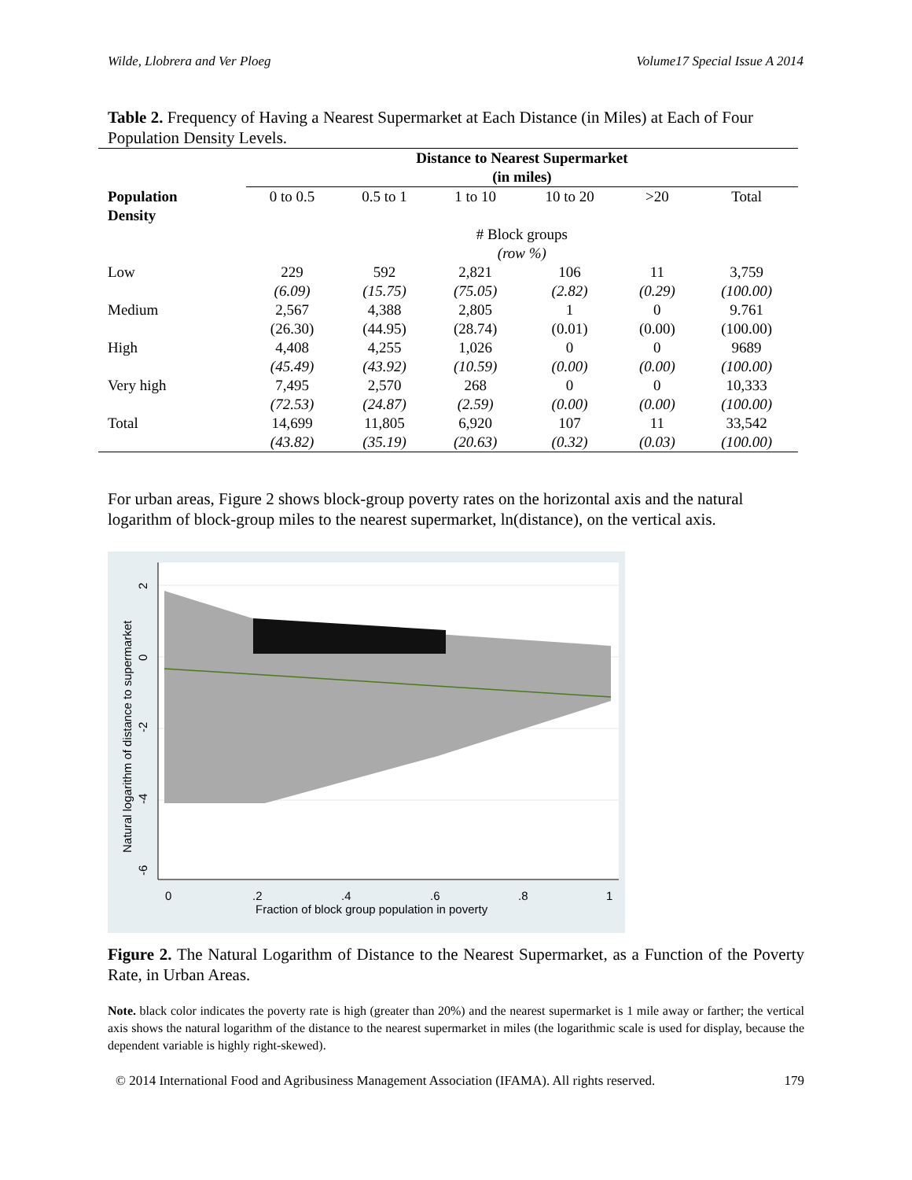Wilde, Llobrera and Ver Ploeg Volume17 Special Issue A 2014
Table 2. Frequency of Having a Nearest Supermarket at Each Distance (in Miles) at Each of Four Population Density Levels.
| | Distance to Nearest Supermarket (in miles) | | | | | |
| Population Density | 0 to 0.5 | 0.5 to 1 | 1 to 10 | 10 to 20 | >20 | Total |
| | # Block groups (row %) | | | | | |
| Low | 229 | 592 | 2,821 | 106 | 11 | 3,759 |
| | (6.09) | (15.75) | (75.05) | (2.82) | (0.29) | (100.00) |
| Medium | 2,567 | 4,388 | 2,805 | 1 | 0 | 9.761 |
| | (26.30) | (44.95) | (28.74) | (0.01) | (0.00) | (100.00) |
| High | 4,408 | 4,255 | 1,026 | 0 | 0 | 9689 |
| | (45.49) | (43.92) | (10.59) | (0.00) | (0.00) | (100.00) |
| Very high | 7,495 | 2,570 | 268 | 0 | 0 | 10,333 |
| | (72.53) | (24.87) | (2.59) | (0.00) | (0.00) | (100.00) |
| Total | 14,699 | 11,805 | 6,920 | 107 | 11 | 33,542 |
| | (43.82) | (35.19) | (20.63) | (0.32) | (0.03) | (100.00) |
For urban areas, Figure 2 shows block-group poverty rates on the horizontal axis and the natural logarithm of block-group miles to the nearest supermarket, ln(distance), on the vertical axis.
0
.2
.4
.6
.8
1
Fraction of block group population in poverty
2
0
-2
-4
-6
Natural logarithm of distance to supermarket
Figure 2. The Natural Logarithm of Distance to the Nearest Supermarket, as a Function of the Poverty Rate, in Urban Areas.
Note. black color indicates the poverty rate is high (greater than 20%) and the nearest supermarket is 1 mile away or farther; the vertical axis shows the natural logarithm of the distance to the nearest supermarket in miles (the logarithmic scale is used for display, because the dependent variable is highly right-skewed).
© 2014 International Food and Agribusiness Management Association (IFAMA). All rights reserved. 179